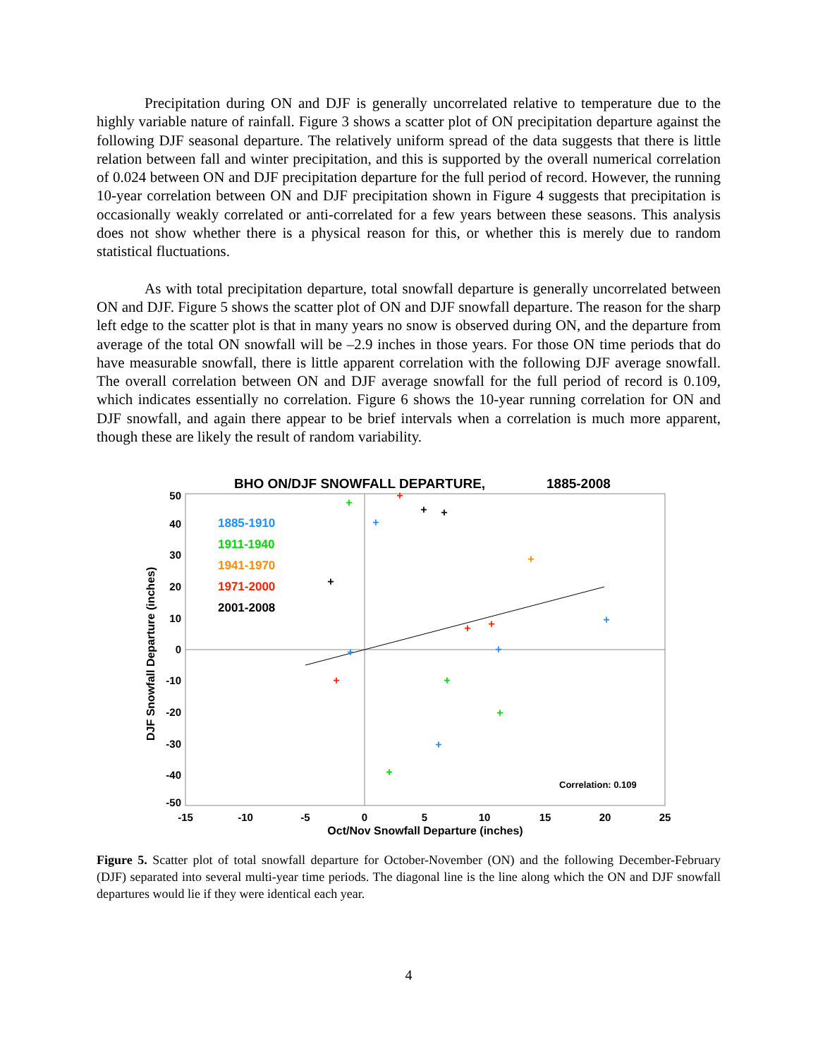Precipitation during ON and DJF is generally uncorrelated relative to temperature due to the highly variable nature of rainfall. Figure 3 shows a scatter plot of ON precipitation departure against the following DJF seasonal departure. The relatively uniform spread of the data suggests that there is little relation between fall and winter precipitation, and this is supported by the overall numerical correlation of 0.024 between ON and DJF precipitation departure for the full period of record. However, the running 10-year correlation between ON and DJF precipitation shown in Figure 4 suggests that precipitation is occasionally weakly correlated or anti-correlated for a few years between these seasons. This analysis does not show whether there is a physical reason for this, or whether this is merely due to random statistical fluctuations.
As with total precipitation departure, total snowfall departure is generally uncorrelated between ON and DJF. Figure 5 shows the scatter plot of ON and DJF snowfall departure. The reason for the sharp left edge to the scatter plot is that in many years no snow is observed during ON, and the departure from average of the total ON snowfall will be –2.9 inches in those years. For those ON time periods that do have measurable snowfall, there is little apparent correlation with the following DJF average snowfall. The overall correlation between ON and DJF average snowfall for the full period of record is 0.109, which indicates essentially no correlation. Figure 6 shows the 10-year running correlation for ON and DJF snowfall, and again there appear to be brief intervals when a correlation is much more apparent, though these are likely the result of random variability.
BHO ON/DJF SNOWFALL DEPARTURE,
1885-2008
50
40
30
20
10
0
-10
-20
-30
-40
-50
-15
-10
-5
0
5
10
15
20
25
Oct/Nov Snowfall Departure (inches)
DJF Snowfall Departure (inches)
1885-1910
1911-1940
1941-1970
1971-2000
2001-2008
Correlation: 0.109
+
+
+
+
+
+
+
+
+
+
+
+
+
+
+
+
+
Figure 5. Scatter plot of total snowfall departure for October-November (ON) and the following December-February (DJF) separated into several multi-year time periods. The diagonal line is the line along which the ON and DJF snowfall departures would lie if they were identical each year.
4